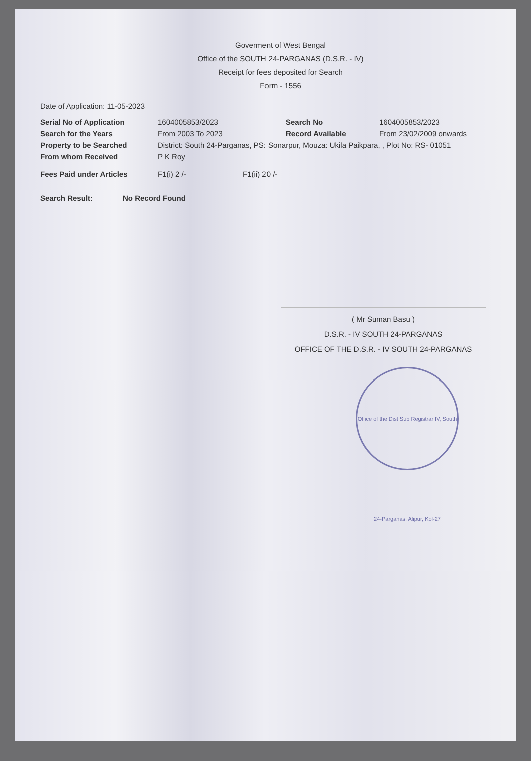Goverment of West Bengal
Office of the SOUTH 24-PARGANAS (D.S.R. - IV)
Receipt for fees deposited for Search
Form - 1556
Date of Application: 11-05-2023
Serial No of Application 1604005853/2023 Search No 1604005853/2023
Search for the Years From 2003 To 2023 Record Available From 23/02/2009 onwards
Property to be Searched District: South 24-Parganas, PS: Sonarpur, Mouza: Ukila Paikpara, , Plot No: RS- 01051
From whom Received P K Roy
Fees Paid under Articles F1(i) 2 /- F1(ii) 20 /-
Search Result: No Record Found
( Mr Suman Basu )
D.S.R. - IV SOUTH 24-PARGANAS
OFFICE OF THE D.S.R. - IV SOUTH 24-PARGANAS
Office of the Dist Sub Registrar IV, South 24-Parganas, Alipur, Kol-27